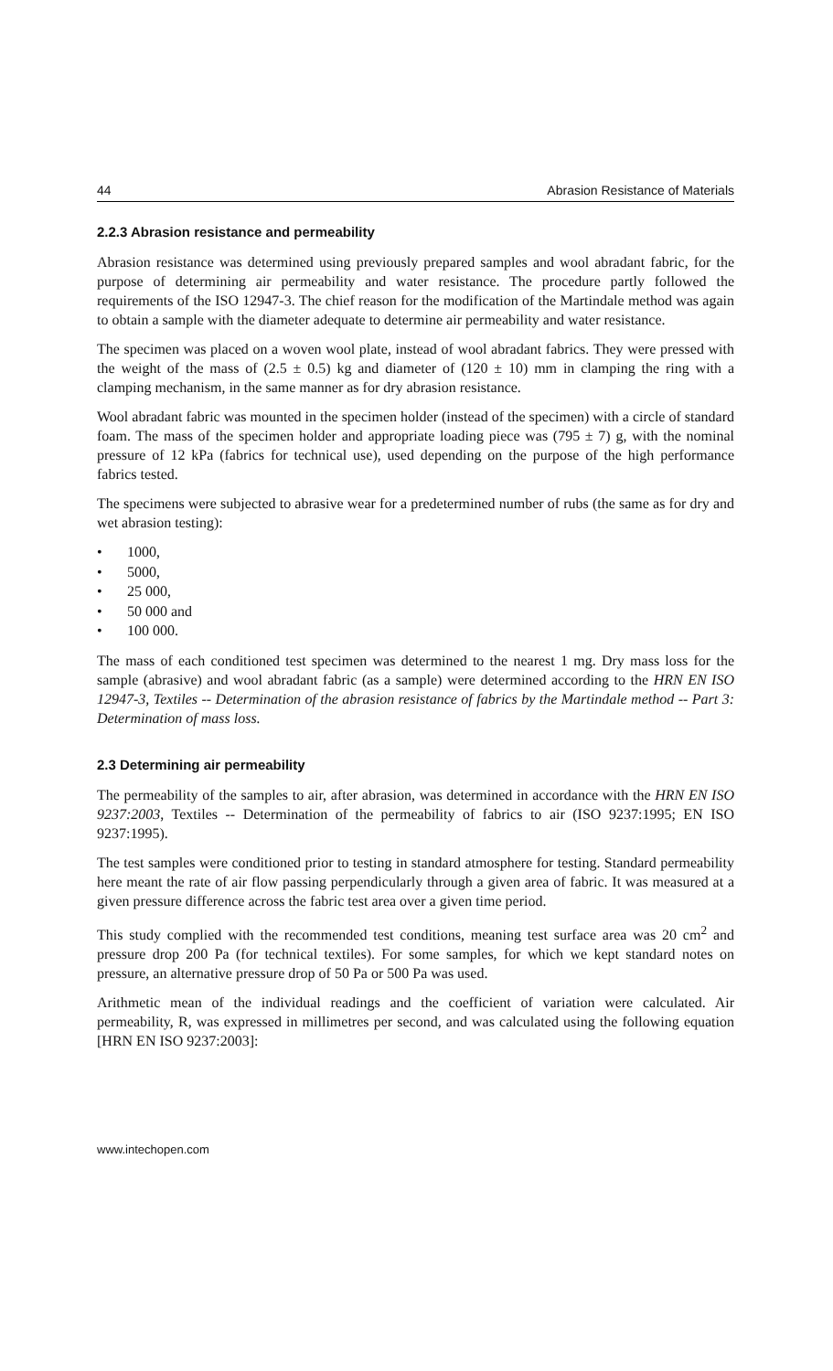44 Abrasion Resistance of Materials
2.2.3 Abrasion resistance and permeability
Abrasion resistance was determined using previously prepared samples and wool abradant fabric, for the purpose of determining air permeability and water resistance. The procedure partly followed the requirements of the ISO 12947-3. The chief reason for the modification of the Martindale method was again to obtain a sample with the diameter adequate to determine air permeability and water resistance.
The specimen was placed on a woven wool plate, instead of wool abradant fabrics. They were pressed with the weight of the mass of (2.5 ± 0.5) kg and diameter of (120 ± 10) mm in clamping the ring with a clamping mechanism, in the same manner as for dry abrasion resistance.
Wool abradant fabric was mounted in the specimen holder (instead of the specimen) with a circle of standard foam. The mass of the specimen holder and appropriate loading piece was (795 ± 7) g, with the nominal pressure of 12 kPa (fabrics for technical use), used depending on the purpose of the high performance fabrics tested.
The specimens were subjected to abrasive wear for a predetermined number of rubs (the same as for dry and wet abrasion testing):
• 1000,
• 5000,
• 25 000,
• 50 000 and
• 100 000.
The mass of each conditioned test specimen was determined to the nearest 1 mg. Dry mass loss for the sample (abrasive) and wool abradant fabric (as a sample) were determined according to the HRN EN ISO 12947-3, Textiles -- Determination of the abrasion resistance of fabrics by the Martindale method -- Part 3: Determination of mass loss.
2.3 Determining air permeability
The permeability of the samples to air, after abrasion, was determined in accordance with the HRN EN ISO 9237:2003, Textiles -- Determination of the permeability of fabrics to air (ISO 9237:1995; EN ISO 9237:1995).
The test samples were conditioned prior to testing in standard atmosphere for testing. Standard permeability here meant the rate of air flow passing perpendicularly through a given area of fabric. It was measured at a given pressure difference across the fabric test area over a given time period.
This study complied with the recommended test conditions, meaning test surface area was 20 cm<sup>2</sup> and pressure drop 200 Pa (for technical textiles). For some samples, for which we kept standard notes on pressure, an alternative pressure drop of 50 Pa or 500 Pa was used.
Arithmetic mean of the individual readings and the coefficient of variation were calculated. Air permeability, R, was expressed in millimetres per second, and was calculated using the following equation [HRN EN ISO 9237:2003]:
www.intechopen.com